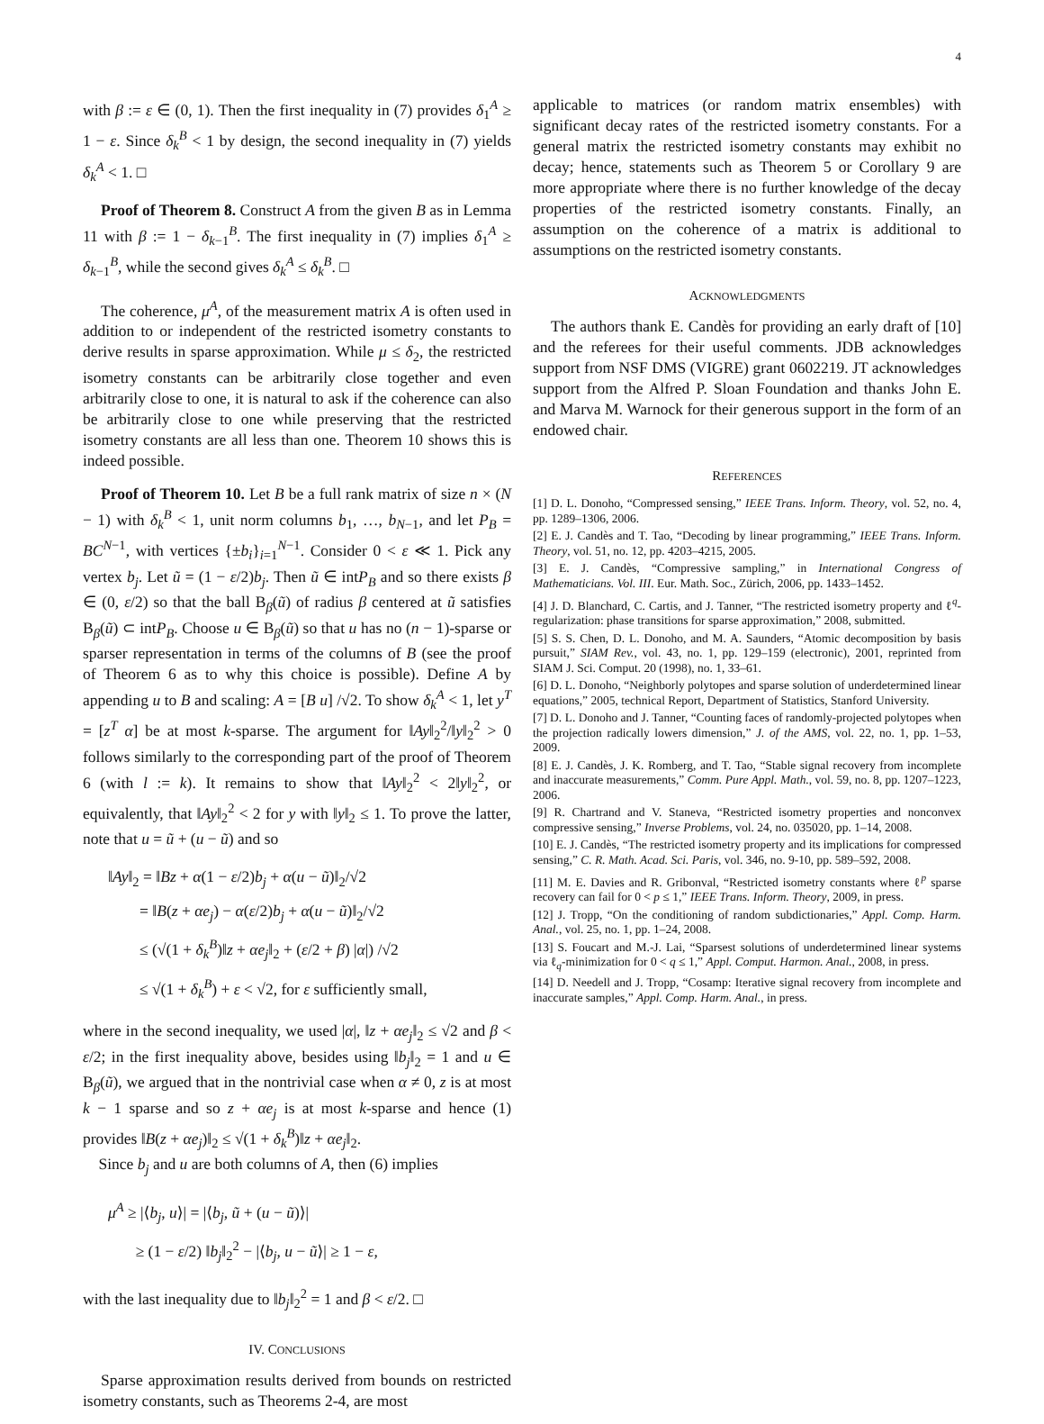4
with β := ε ∈ (0, 1). Then the first inequality in (7) provides δ<sub>1</sub><sup>A</sup> ≥ 1 − ε. Since δ<sub>k</sub><sup>B</sup> < 1 by design, the second inequality in (7) yields δ<sub>k</sub><sup>A</sup> < 1. □
Proof of Theorem 8. Construct A from the given B as in Lemma 11 with β := 1 − δ<sub>k−1</sub><sup>B</sup>. The first inequality in (7) implies δ<sub>1</sub><sup>A</sup> ≥ δ<sub>k−1</sub><sup>B</sup>, while the second gives δ<sub>k</sub><sup>A</sup> ≤ δ<sub>k</sub><sup>B</sup>. □
The coherence, μ<sup>A</sup>, of the measurement matrix A is often used in addition to or independent of the restricted isometry constants to derive results in sparse approximation. While μ ≤ δ<sub>2</sub>, the restricted isometry constants can be arbitrarily close together and even arbitrarily close to one, it is natural to ask if the coherence can also be arbitrarily close to one while preserving that the restricted isometry constants are all less than one. Theorem 10 shows this is indeed possible.
Proof of Theorem 10. Let B be a full rank matrix of size n × (N − 1) with δ<sub>k</sub><sup>B</sup> < 1, unit norm columns b<sub>1</sub>, …, b<sub>N−1</sub>, and let P<sub>B</sub> = BC<sup>N−1</sup>, with vertices {±b<sub>i</sub>}<sub>i=1</sub><sup>N−1</sup>. Consider 0 < ε ≪ 1. Pick any vertex b<sub>j</sub>. Let ũ = (1 − ε/2)b<sub>j</sub>. Then ũ ∈ intP<sub>B</sub> and so there exists β ∈ (0, ε/2) so that the ball B<sub>β</sub>(ũ) of radius β centered at ũ satisfies B<sub>β</sub>(ũ) ⊂ intP<sub>B</sub>. Choose u ∈ B<sub>β</sub>(ũ) so that u has no (n − 1)-sparse or sparser representation in terms of the columns of B (see the proof of Theorem 6 as to why this choice is possible). Define A by appending u to B and scaling: A = [B u] /√2. To show δ<sub>k</sub><sup>A</sup> < 1, let y<sup>T</sup> = [z<sup>T</sup> α] be at most k-sparse. The argument for ‖Ay‖<sub>2</sub><sup>2</sup>/‖y‖<sub>2</sub><sup>2</sup> > 0 follows similarly to the corresponding part of the proof of Theorem 6 (with l := k). It remains to show that ‖Ay‖<sub>2</sub><sup>2</sup> < 2‖y‖<sub>2</sub><sup>2</sup>, or equivalently, that ‖Ay‖<sub>2</sub><sup>2</sup> < 2 for y with ‖y‖<sub>2</sub> ≤ 1. To prove the latter, note that u = ũ + (u − ũ) and so
‖Ay‖<sub>2</sub> = ‖Bz + α(1 − ε/2)b<sub>j</sub> + α(u − ũ)‖<sub>2</sub>/√2
= ‖B(z + αe<sub>j</sub>) − α(ε/2)b<sub>j</sub> + α(u − ũ)‖<sub>2</sub>/√2
≤ (√(1 + δ<sub>k</sub><sup>B</sup>)‖z + αe<sub>j</sub>‖<sub>2</sub> + (ε/2 + β) |α|) /√2
≤ √(1 + δ<sub>k</sub><sup>B</sup>) + ε < √2, for ε sufficiently small,
where in the second inequality, we used |α|, ‖z + αe<sub>j</sub>‖<sub>2</sub> ≤ √2 and β < ε/2; in the first inequality above, besides using ‖b<sub>j</sub>‖<sub>2</sub> = 1 and u ∈ B<sub>β</sub>(ũ), we argued that in the nontrivial case when α ≠ 0, z is at most k − 1 sparse and so z + αe<sub>j</sub> is at most k-sparse and hence (1) provides ‖B(z + αe<sub>j</sub>)‖<sub>2</sub> ≤ √(1 + δ<sub>k</sub><sup>B</sup>)‖z + αe<sub>j</sub>‖<sub>2</sub>.
Since b<sub>j</sub> and u are both columns of A, then (6) implies
μ<sup>A</sup> ≥ |⟨b<sub>j</sub>, u⟩| = |⟨b<sub>j</sub>, ũ + (u − ũ)⟩|
≥ (1 − ε/2) ‖b<sub>j</sub>‖<sub>2</sub><sup>2</sup> − |⟨b<sub>j</sub>, u − ũ⟩| ≥ 1 − ε,
with the last inequality due to ‖b<sub>j</sub>‖<sub>2</sub><sup>2</sup> = 1 and β < ε/2. □
IV. CONCLUSIONS
Sparse approximation results derived from bounds on restricted isometry constants, such as Theorems 2-4, are most
applicable to matrices (or random matrix ensembles) with significant decay rates of the restricted isometry constants. For a general matrix the restricted isometry constants may exhibit no decay; hence, statements such as Theorem 5 or Corollary 9 are more appropriate where there is no further knowledge of the decay properties of the restricted isometry constants. Finally, an assumption on the coherence of a matrix is additional to assumptions on the restricted isometry constants.
ACKNOWLEDGMENTS
The authors thank E. Candès for providing an early draft of [10] and the referees for their useful comments. JDB acknowledges support from NSF DMS (VIGRE) grant 0602219. JT acknowledges support from the Alfred P. Sloan Foundation and thanks John E. and Marva M. Warnock for their generous support in the form of an endowed chair.
REFERENCES
[1] D. L. Donoho, “Compressed sensing,” IEEE Trans. Inform. Theory, vol. 52, no. 4, pp. 1289–1306, 2006.
[2] E. J. Candès and T. Tao, “Decoding by linear programming,” IEEE Trans. Inform. Theory, vol. 51, no. 12, pp. 4203–4215, 2005.
[3] E. J. Candès, “Compressive sampling,” in International Congress of Mathematicians. Vol. III. Eur. Math. Soc., Zürich, 2006, pp. 1433–1452.
[4] J. D. Blanchard, C. Cartis, and J. Tanner, “The restricted isometry property and ℓ<sup>q</sup>-regularization: phase transitions for sparse approximation,” 2008, submitted.
[5] S. S. Chen, D. L. Donoho, and M. A. Saunders, “Atomic decomposition by basis pursuit,” SIAM Rev., vol. 43, no. 1, pp. 129–159 (electronic), 2001, reprinted from SIAM J. Sci. Comput. 20 (1998), no. 1, 33–61.
[6] D. L. Donoho, “Neighborly polytopes and sparse solution of underdetermined linear equations,” 2005, technical Report, Department of Statistics, Stanford University.
[7] D. L. Donoho and J. Tanner, “Counting faces of randomly-projected polytopes when the projection radically lowers dimension,” J. of the AMS, vol. 22, no. 1, pp. 1–53, 2009.
[8] E. J. Candès, J. K. Romberg, and T. Tao, “Stable signal recovery from incomplete and inaccurate measurements,” Comm. Pure Appl. Math., vol. 59, no. 8, pp. 1207–1223, 2006.
[9] R. Chartrand and V. Staneva, “Restricted isometry properties and nonconvex compressive sensing,” Inverse Problems, vol. 24, no. 035020, pp. 1–14, 2008.
[10] E. J. Candès, “The restricted isometry property and its implications for compressed sensing,” C. R. Math. Acad. Sci. Paris, vol. 346, no. 9-10, pp. 589–592, 2008.
[11] M. E. Davies and R. Gribonval, “Restricted isometry constants where ℓ<sup>p</sup> sparse recovery can fail for 0 < p ≤ 1,” IEEE Trans. Inform. Theory, 2009, in press.
[12] J. Tropp, “On the conditioning of random subdictionaries,” Appl. Comp. Harm. Anal., vol. 25, no. 1, pp. 1–24, 2008.
[13] S. Foucart and M.-J. Lai, “Sparsest solutions of underdetermined linear systems via ℓ<sub>q</sub>-minimization for 0 < q ≤ 1,” Appl. Comput. Harmon. Anal., 2008, in press.
[14] D. Needell and J. Tropp, “Cosamp: Iterative signal recovery from incomplete and inaccurate samples,” Appl. Comp. Harm. Anal., in press.